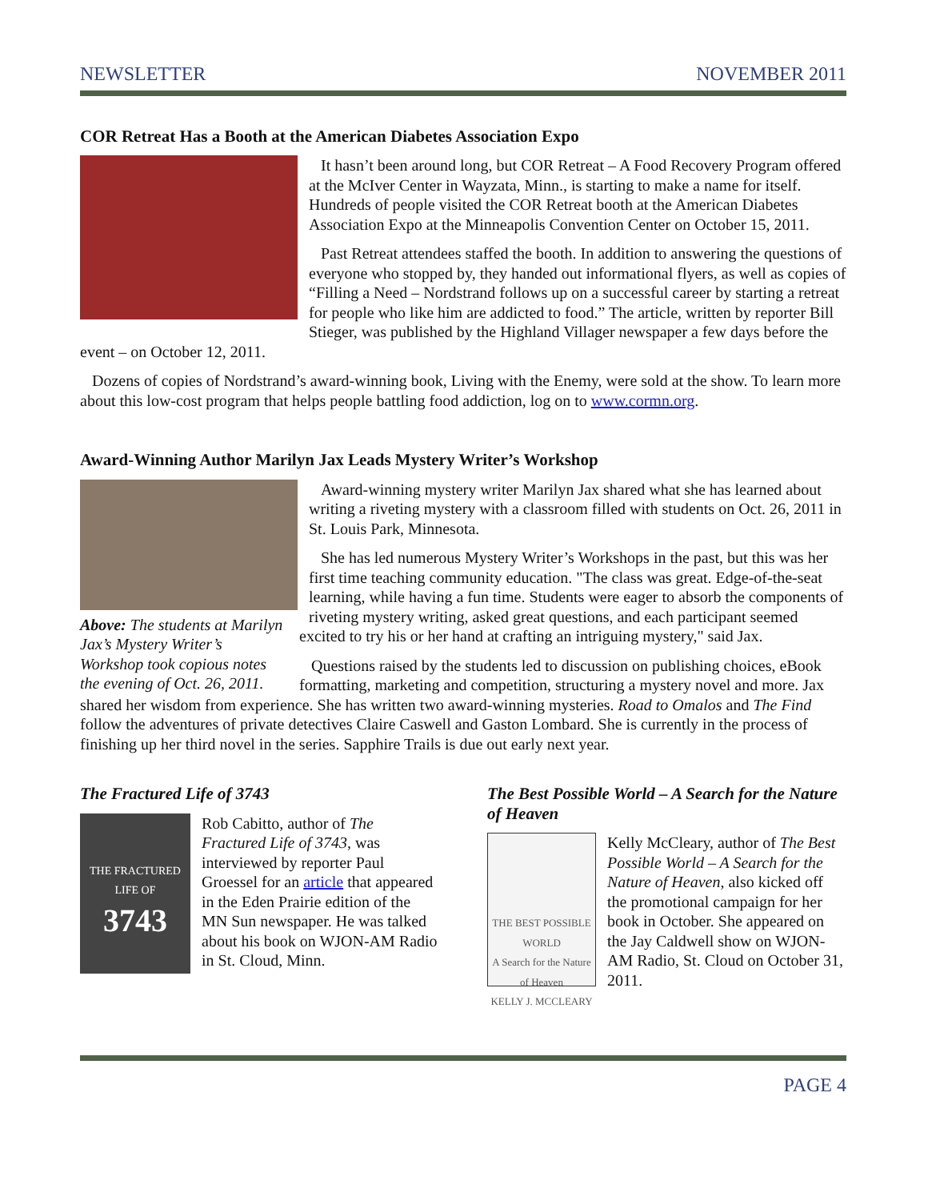NEWSLETTER NOVEMBER 2011
COR Retreat Has a Booth at the American Diabetes Association Expo
It hasn’t been around long, but COR Retreat – A Food Recovery Program offered at the McIver Center in Wayzata, Minn., is starting to make a name for itself. Hundreds of people visited the COR Retreat booth at the American Diabetes Association Expo at the Minneapolis Convention Center on October 15, 2011.
Past Retreat attendees staffed the booth. In addition to answering the questions of everyone who stopped by, they handed out informational flyers, as well as copies of “Filling a Need – Nordstrand follows up on a successful career by starting a retreat for people who like him are addicted to food.” The article, written by reporter Bill Stieger, was published by the Highland Villager newspaper a few days before the event – on October 12, 2011.
Dozens of copies of Nordstrand’s award-winning book, Living with the Enemy, were sold at the show. To learn more about this low-cost program that helps people battling food addiction, log on to www.cormn.org.
Award-Winning Author Marilyn Jax Leads Mystery Writer’s Workshop
Above: The students at Marilyn Jax’s Mystery Writer’s Workshop took copious notes the evening of Oct. 26, 2011.
Award-winning mystery writer Marilyn Jax shared what she has learned about writing a riveting mystery with a classroom filled with students on Oct. 26, 2011 in St. Louis Park, Minnesota.
She has led numerous Mystery Writer’s Workshops in the past, but this was her first time teaching community education. "The class was great. Edge-of-the-seat learning, while having a fun time. Students were eager to absorb the components of riveting mystery writing, asked great questions, and each participant seemed excited to try his or her hand at crafting an intriguing mystery," said Jax.
Questions raised by the students led to discussion on publishing choices, eBook formatting, marketing and competition, structuring a mystery novel and more. Jax shared her wisdom from experience. She has written two award-winning mysteries. Road to Omalos and The Find follow the adventures of private detectives Claire Caswell and Gaston Lombard. She is currently in the process of finishing up her third novel in the series. Sapphire Trails is due out early next year.
The Fractured Life of 3743
THE FRACTURED LIFE OF
3743
Rob Cabitto, author of The Fractured Life of 3743, was interviewed by reporter Paul Groessel for an article that appeared in the Eden Prairie edition of the MN Sun newspaper. He was talked about his book on WJON-AM Radio in St. Cloud, Minn.
The Best Possible World – A Search for the Nature of Heaven
THE BEST POSSIBLE WORLD
A Search for the Nature of Heaven
KELLY J. MCCLEARY
Kelly McCleary, author of The Best Possible World – A Search for the Nature of Heaven, also kicked off the promotional campaign for her book in October. She appeared on the Jay Caldwell show on WJON-AM Radio, St. Cloud on October 31, 2011.
PAGE 4